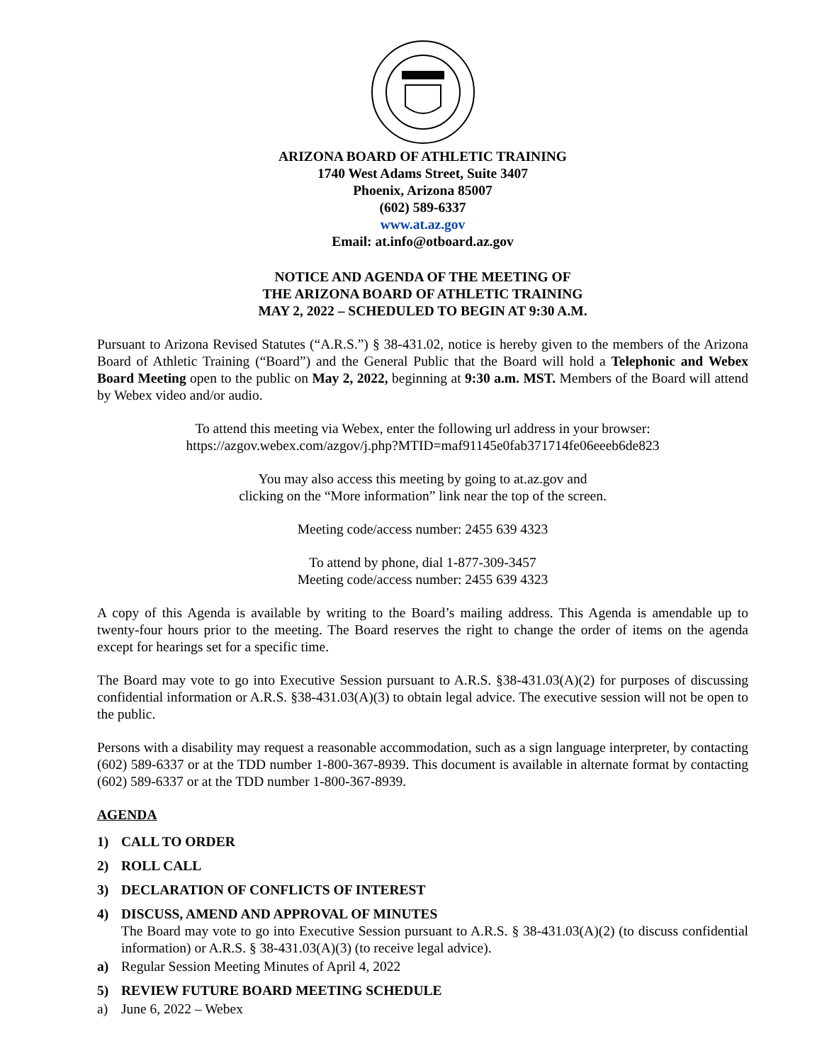ARIZONA BOARD OF ATHLETIC TRAINING
1740 West Adams Street, Suite 3407
Phoenix, Arizona 85007
(602) 589-6337
www.at.az.gov
Email: at.info@otboard.az.gov
NOTICE AND AGENDA OF THE MEETING OF
THE ARIZONA BOARD OF ATHLETIC TRAINING
MAY 2, 2022 – SCHEDULED TO BEGIN AT 9:30 A.M.
Pursuant to Arizona Revised Statutes (“A.R.S.”) § 38-431.02, notice is hereby given to the members of the Arizona Board of Athletic Training (“Board”) and the General Public that the Board will hold a Telephonic and Webex Board Meeting open to the public on May 2, 2022, beginning at 9:30 a.m. MST. Members of the Board will attend by Webex video and/or audio.
To attend this meeting via Webex, enter the following url address in your browser:
https://azgov.webex.com/azgov/j.php?MTID=maf91145e0fab371714fe06eeeb6de823
You may also access this meeting by going to at.az.gov and
clicking on the “More information” link near the top of the screen.
Meeting code/access number: 2455 639 4323
To attend by phone, dial 1-877-309-3457
Meeting code/access number: 2455 639 4323
A copy of this Agenda is available by writing to the Board’s mailing address. This Agenda is amendable up to twenty-four hours prior to the meeting. The Board reserves the right to change the order of items on the agenda except for hearings set for a specific time.
The Board may vote to go into Executive Session pursuant to A.R.S. §38-431.03(A)(2) for purposes of discussing confidential information or A.R.S. §38-431.03(A)(3) to obtain legal advice. The executive session will not be open to the public.
Persons with a disability may request a reasonable accommodation, such as a sign language interpreter, by contacting (602) 589-6337 or at the TDD number 1-800-367-8939. This document is available in alternate format by contacting (602) 589-6337 or at the TDD number 1-800-367-8939.
AGENDA
1) CALL TO ORDER
2) ROLL CALL
3) DECLARATION OF CONFLICTS OF INTEREST
4) DISCUSS, AMEND AND APPROVAL OF MINUTES
The Board may vote to go into Executive Session pursuant to A.R.S. § 38-431.03(A)(2) (to discuss confidential information) or A.R.S. § 38-431.03(A)(3) (to receive legal advice).
a) Regular Session Meeting Minutes of April 4, 2022
5) REVIEW FUTURE BOARD MEETING SCHEDULE
a) June 6, 2022 – Webex